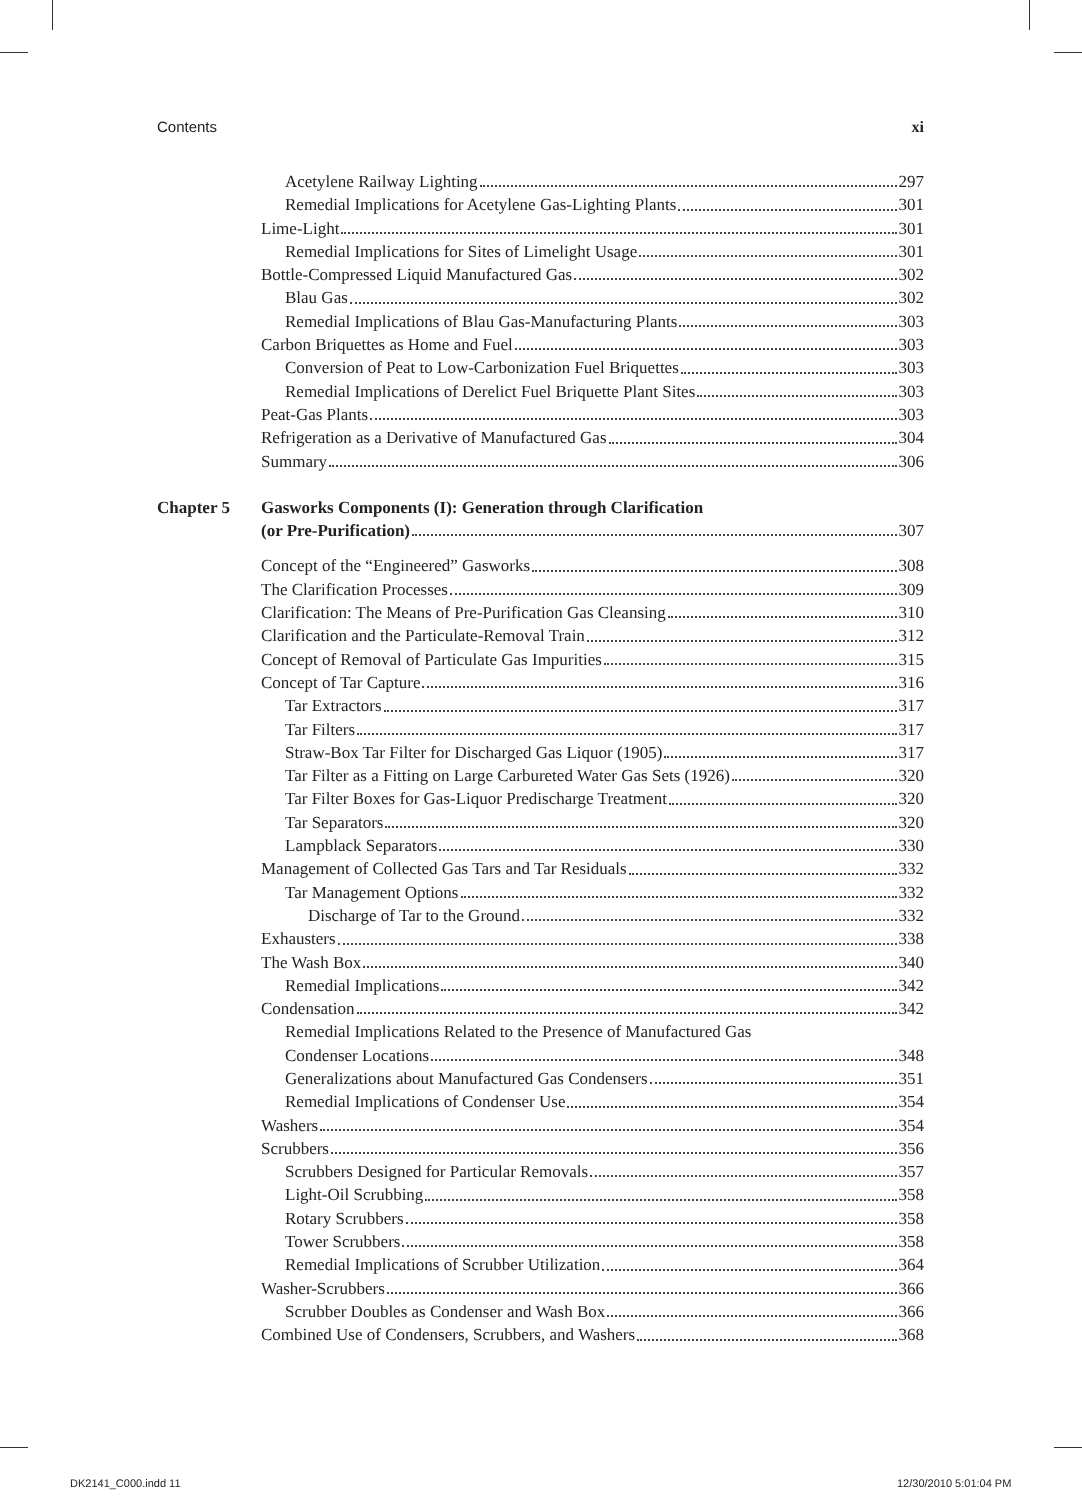Contents xi
Acetylene Railway Lighting 297
Remedial Implications for Acetylene Gas-Lighting Plants 301
Lime-Light 301
Remedial Implications for Sites of Limelight Usage 301
Bottle-Compressed Liquid Manufactured Gas 302
Blau Gas 302
Remedial Implications of Blau Gas-Manufacturing Plants 303
Carbon Briquettes as Home and Fuel 303
Conversion of Peat to Low-Carbonization Fuel Briquettes 303
Remedial Implications of Derelict Fuel Briquette Plant Sites 303
Peat-Gas Plants 303
Refrigeration as a Derivative of Manufactured Gas 304
Summary 306
Chapter 5 Gasworks Components (I): Generation through Clarification
(or Pre-Purification) 307
Concept of the “Engineered” Gasworks 308
The Clarification Processes 309
Clarification: The Means of Pre-Purification Gas Cleansing 310
Clarification and the Particulate-Removal Train 312
Concept of Removal of Particulate Gas Impurities 315
Concept of Tar Capture 316
Tar Extractors 317
Tar Filters 317
Straw-Box Tar Filter for Discharged Gas Liquor (1905) 317
Tar Filter as a Fitting on Large Carbureted Water Gas Sets (1926) 320
Tar Filter Boxes for Gas-Liquor Predischarge Treatment 320
Tar Separators 320
Lampblack Separators 330
Management of Collected Gas Tars and Tar Residuals 332
Tar Management Options 332
Discharge of Tar to the Ground 332
Exhausters 338
The Wash Box 340
Remedial Implications 342
Condensation 342
Remedial Implications Related to the Presence of Manufactured Gas
Condenser Locations 348
Generalizations about Manufactured Gas Condensers 351
Remedial Implications of Condenser Use 354
Washers 354
Scrubbers 356
Scrubbers Designed for Particular Removals 357
Light-Oil Scrubbing 358
Rotary Scrubbers 358
Tower Scrubbers 358
Remedial Implications of Scrubber Utilization 364
Washer-Scrubbers 366
Scrubber Doubles as Condenser and Wash Box 366
Combined Use of Condensers, Scrubbers, and Washers 368
DK2141_C000.indd 11 12/30/2010 5:01:04 PM